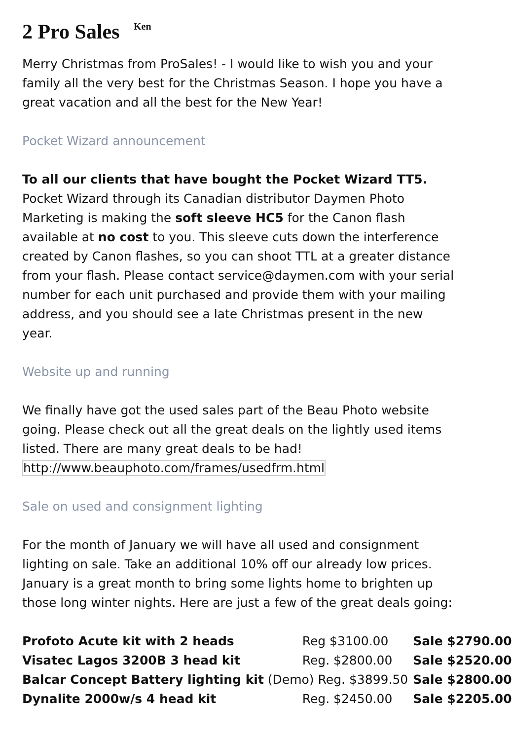2 Pro Sales <sup>Ken</sup>
Merry Christmas from ProSales! - I would like to wish you and your family all the very best for the Christmas Season. I hope you have a great vacation and all the best for the New Year!
Pocket Wizard announcement
To all our clients that have bought the Pocket Wizard TT5.
Pocket Wizard through its Canadian distributor Daymen Photo Marketing is making the soft sleeve HC5 for the Canon flash available at no cost to you. This sleeve cuts down the interference created by Canon flashes, so you can shoot TTL at a greater distance from your flash. Please contact service@daymen.com with your serial number for each unit purchased and provide them with your mailing address, and you should see a late Christmas present in the new year.
Website up and running
We finally have got the used sales part of the Beau Photo website going. Please check out all the great deals on the lightly used items listed. There are many great deals to be had!
http://www.beauphoto.com/frames/usedfrm.html
Sale on used and consignment lighting
For the month of January we will have all used and consignment lighting on sale. Take an additional 10% off our already low prices. January is a great month to bring some lights home to brighten up those long winter nights. Here are just a few of the great deals going:
| Profoto Acute kit with 2 heads | Reg $3100.00 | Sale $2790.00 |
| Visatec Lagos 3200B 3 head kit | Reg. $2800.00 | Sale $2520.00 |
| Balcar Concept Battery lighting kit (Demo) Reg. $3899.50 | | Sale $2800.00 |
| Dynalite 2000w/s 4 head kit | Reg. $2450.00 | Sale $2205.00 |